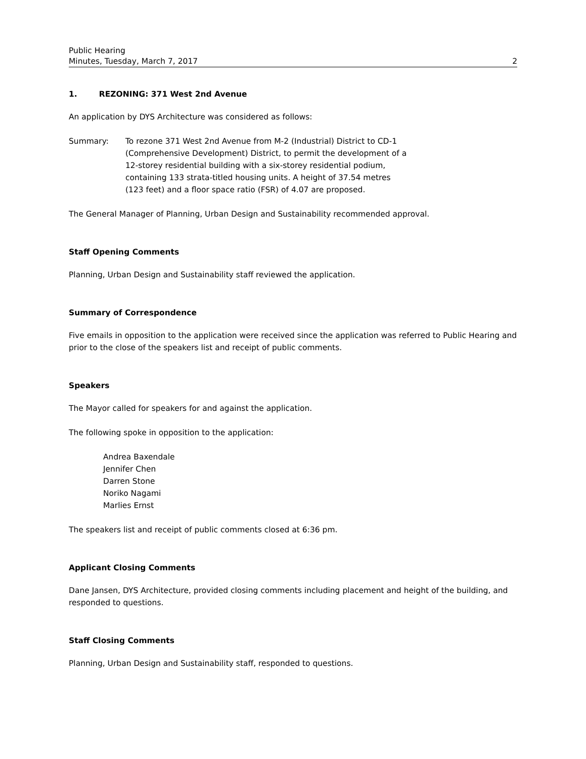Public Hearing
Minutes, Tuesday, March 7, 2017 2
1. REZONING: 371 West 2nd Avenue
An application by DYS Architecture was considered as follows:
Summary: To rezone 371 West 2nd Avenue from M-2 (Industrial) District to CD-1
(Comprehensive Development) District, to permit the development of a
12-storey residential building with a six-storey residential podium,
containing 133 strata-titled housing units. A height of 37.54 metres
(123 feet) and a floor space ratio (FSR) of 4.07 are proposed.
The General Manager of Planning, Urban Design and Sustainability recommended approval.
Staff Opening Comments
Planning, Urban Design and Sustainability staff reviewed the application.
Summary of Correspondence
Five emails in opposition to the application were received since the application was referred to Public Hearing and prior to the close of the speakers list and receipt of public comments.
Speakers
The Mayor called for speakers for and against the application.
The following spoke in opposition to the application:
Andrea Baxendale
Jennifer Chen
Darren Stone
Noriko Nagami
Marlies Ernst
The speakers list and receipt of public comments closed at 6:36 pm.
Applicant Closing Comments
Dane Jansen, DYS Architecture, provided closing comments including placement and height of the building, and responded to questions.
Staff Closing Comments
Planning, Urban Design and Sustainability staff, responded to questions.